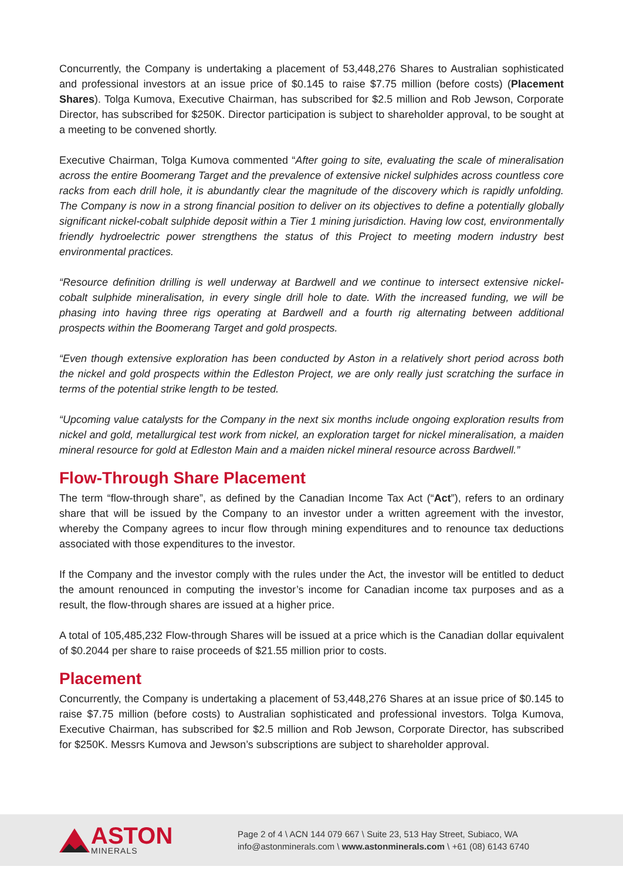Concurrently, the Company is undertaking a placement of 53,448,276 Shares to Australian sophisticated and professional investors at an issue price of $0.145 to raise $7.75 million (before costs) (Placement Shares). Tolga Kumova, Executive Chairman, has subscribed for $2.5 million and Rob Jewson, Corporate Director, has subscribed for $250K. Director participation is subject to shareholder approval, to be sought at a meeting to be convened shortly.
Executive Chairman, Tolga Kumova commented “After going to site, evaluating the scale of mineralisation across the entire Boomerang Target and the prevalence of extensive nickel sulphides across countless core racks from each drill hole, it is abundantly clear the magnitude of the discovery which is rapidly unfolding. The Company is now in a strong financial position to deliver on its objectives to define a potentially globally significant nickel-cobalt sulphide deposit within a Tier 1 mining jurisdiction. Having low cost, environmentally friendly hydroelectric power strengthens the status of this Project to meeting modern industry best environmental practices.
“Resource definition drilling is well underway at Bardwell and we continue to intersect extensive nickel-cobalt sulphide mineralisation, in every single drill hole to date. With the increased funding, we will be phasing into having three rigs operating at Bardwell and a fourth rig alternating between additional prospects within the Boomerang Target and gold prospects.
“Even though extensive exploration has been conducted by Aston in a relatively short period across both the nickel and gold prospects within the Edleston Project, we are only really just scratching the surface in terms of the potential strike length to be tested.
“Upcoming value catalysts for the Company in the next six months include ongoing exploration results from nickel and gold, metallurgical test work from nickel, an exploration target for nickel mineralisation, a maiden mineral resource for gold at Edleston Main and a maiden nickel mineral resource across Bardwell.”
Flow-Through Share Placement
The term “flow-through share”, as defined by the Canadian Income Tax Act (“Act”), refers to an ordinary share that will be issued by the Company to an investor under a written agreement with the investor, whereby the Company agrees to incur flow through mining expenditures and to renounce tax deductions associated with those expenditures to the investor.
If the Company and the investor comply with the rules under the Act, the investor will be entitled to deduct the amount renounced in computing the investor’s income for Canadian income tax purposes and as a result, the flow-through shares are issued at a higher price.
A total of 105,485,232 Flow-through Shares will be issued at a price which is the Canadian dollar equivalent of $0.2044 per share to raise proceeds of $21.55 million prior to costs.
Placement
Concurrently, the Company is undertaking a placement of 53,448,276 Shares at an issue price of $0.145 to raise $7.75 million (before costs) to Australian sophisticated and professional investors. Tolga Kumova, Executive Chairman, has subscribed for $2.5 million and Rob Jewson, Corporate Director, has subscribed for $250K. Messrs Kumova and Jewson’s subscriptions are subject to shareholder approval.
ASTON
MINERALS
Page 2 of 4 \ ACN 144 079 667 \ Suite 23, 513 Hay Street, Subiaco, WA
info@astonminerals.com \ www.astonminerals.com \ +61 (08) 6143 6740